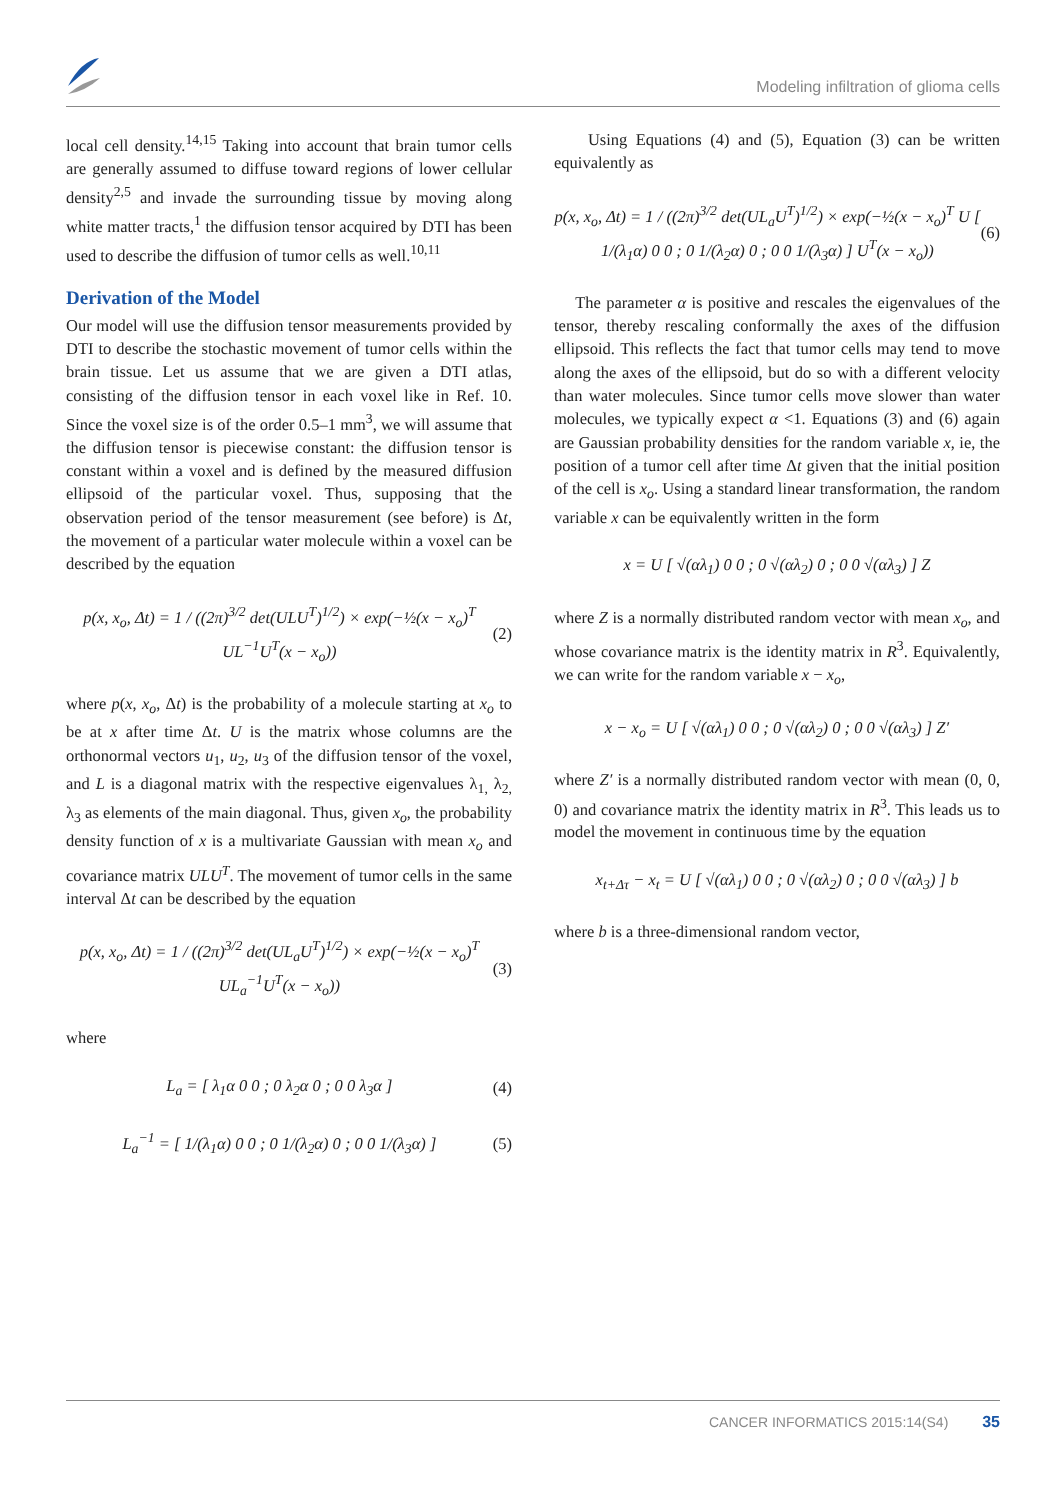Modeling infiltration of glioma cells
local cell density.<sup>14,15</sup> Taking into account that brain tumor cells are generally assumed to diffuse toward regions of lower cellular density<sup>2,5</sup> and invade the surrounding tissue by moving along white matter tracts,<sup>1</sup> the diffusion tensor acquired by DTI has been used to describe the diffusion of tumor cells as well.<sup>10,11</sup>
Derivation of the Model
Our model will use the diffusion tensor measurements provided by DTI to describe the stochastic movement of tumor cells within the brain tissue. Let us assume that we are given a DTI atlas, consisting of the diffusion tensor in each voxel like in Ref. 10. Since the voxel size is of the order 0.5–1 mm<sup>3</sup>, we will assume that the diffusion tensor is piecewise constant: the diffusion tensor is constant within a voxel and is defined by the measured diffusion ellipsoid of the particular voxel. Thus, supposing that the observation period of the tensor measurement (see before) is Δt, the movement of a particular water molecule within a voxel can be described by the equation
p(x, x<sub>o</sub>, Δt) = 1 / ((2π)<sup>3/2</sup> det(ULU<sup>T</sup>)<sup>1/2</sup>) × exp(−½(x − x<sub>o</sub>)<sup>T</sup> UL<sup>−1</sup>U<sup>T</sup>(x − x<sub>o</sub>)) (2)
where p(x, x<sub>o</sub>, Δt) is the probability of a molecule starting at x<sub>o</sub> to be at x after time Δt. U is the matrix whose columns are the orthonormal vectors u<sub>1</sub>, u<sub>2</sub>, u<sub>3</sub> of the diffusion tensor of the voxel, and L is a diagonal matrix with the respective eigenvalues λ<sub>1,</sub> λ<sub>2,</sub> λ<sub>3</sub> as elements of the main diagonal. Thus, given x<sub>o</sub>, the probability density function of x is a multivariate Gaussian with mean x<sub>o</sub> and covariance matrix ULU<sup>T</sup>. The movement of tumor cells in the same interval Δt can be described by the equation
p(x, x<sub>o</sub>, Δt) = 1 / ((2π)<sup>3/2</sup> det(UL<sub>a</sub>U<sup>T</sup>)<sup>1/2</sup>) × exp(−½(x − x<sub>o</sub>)<sup>T</sup> UL<sub>a</sub><sup>−1</sup>U<sup>T</sup>(x − x<sub>o</sub>)) (3)
where
L<sub>a</sub> = [ λ<sub>1</sub>α 0 0 ; 0 λ<sub>2</sub>α 0 ; 0 0 λ<sub>3</sub>α ] (4)
L<sub>a</sub><sup>−1</sup> = [ 1/(λ<sub>1</sub>α) 0 0 ; 0 1/(λ<sub>2</sub>α) 0 ; 0 0 1/(λ<sub>3</sub>α) ] (5)
Using Equations (4) and (5), Equation (3) can be written equivalently as
p(x, x<sub>o</sub>, Δt) = 1 / ((2π)<sup>3/2</sup> det(UL<sub>a</sub>U<sup>T</sup>)<sup>1/2</sup>) × exp(−½(x − x<sub>o</sub>)<sup>T</sup> U [ 1/(λ<sub>1</sub>α) 0 0 ; 0 1/(λ<sub>2</sub>α) 0 ; 0 0 1/(λ<sub>3</sub>α) ] U<sup>T</sup>(x − x<sub>o</sub>)) (6)
The parameter α is positive and rescales the eigenvalues of the tensor, thereby rescaling conformally the axes of the diffusion ellipsoid. This reflects the fact that tumor cells may tend to move along the axes of the ellipsoid, but do so with a different velocity than water molecules. Since tumor cells move slower than water molecules, we typically expect α <1. Equations (3) and (6) again are Gaussian probability densities for the random variable x, ie, the position of a tumor cell after time Δt given that the initial position of the cell is x<sub>o</sub>. Using a standard linear transformation, the random variable x can be equivalently written in the form
x = U [ √(αλ<sub>1</sub>) 0 0 ; 0 √(αλ<sub>2</sub>) 0 ; 0 0 √(αλ<sub>3</sub>) ] Z
where Z is a normally distributed random vector with mean x<sub>o</sub>, and whose covariance matrix is the identity matrix in R<sup>3</sup>. Equivalently, we can write for the random variable x − x<sub>o</sub>,
x − x<sub>o</sub> = U [ √(αλ<sub>1</sub>) 0 0 ; 0 √(αλ<sub>2</sub>) 0 ; 0 0 √(αλ<sub>3</sub>) ] Z′
where Z′ is a normally distributed random vector with mean (0, 0, 0) and covariance matrix the identity matrix in R<sup>3</sup>. This leads us to model the movement in continuous time by the equation
x<sub>t+Δτ</sub> − x<sub>t</sub> = U [ √(αλ<sub>1</sub>) 0 0 ; 0 √(αλ<sub>2</sub>) 0 ; 0 0 √(αλ<sub>3</sub>) ] b
where b is a three-dimensional random vector,
CANCER INFORMATICS 2015:14(S4) 35